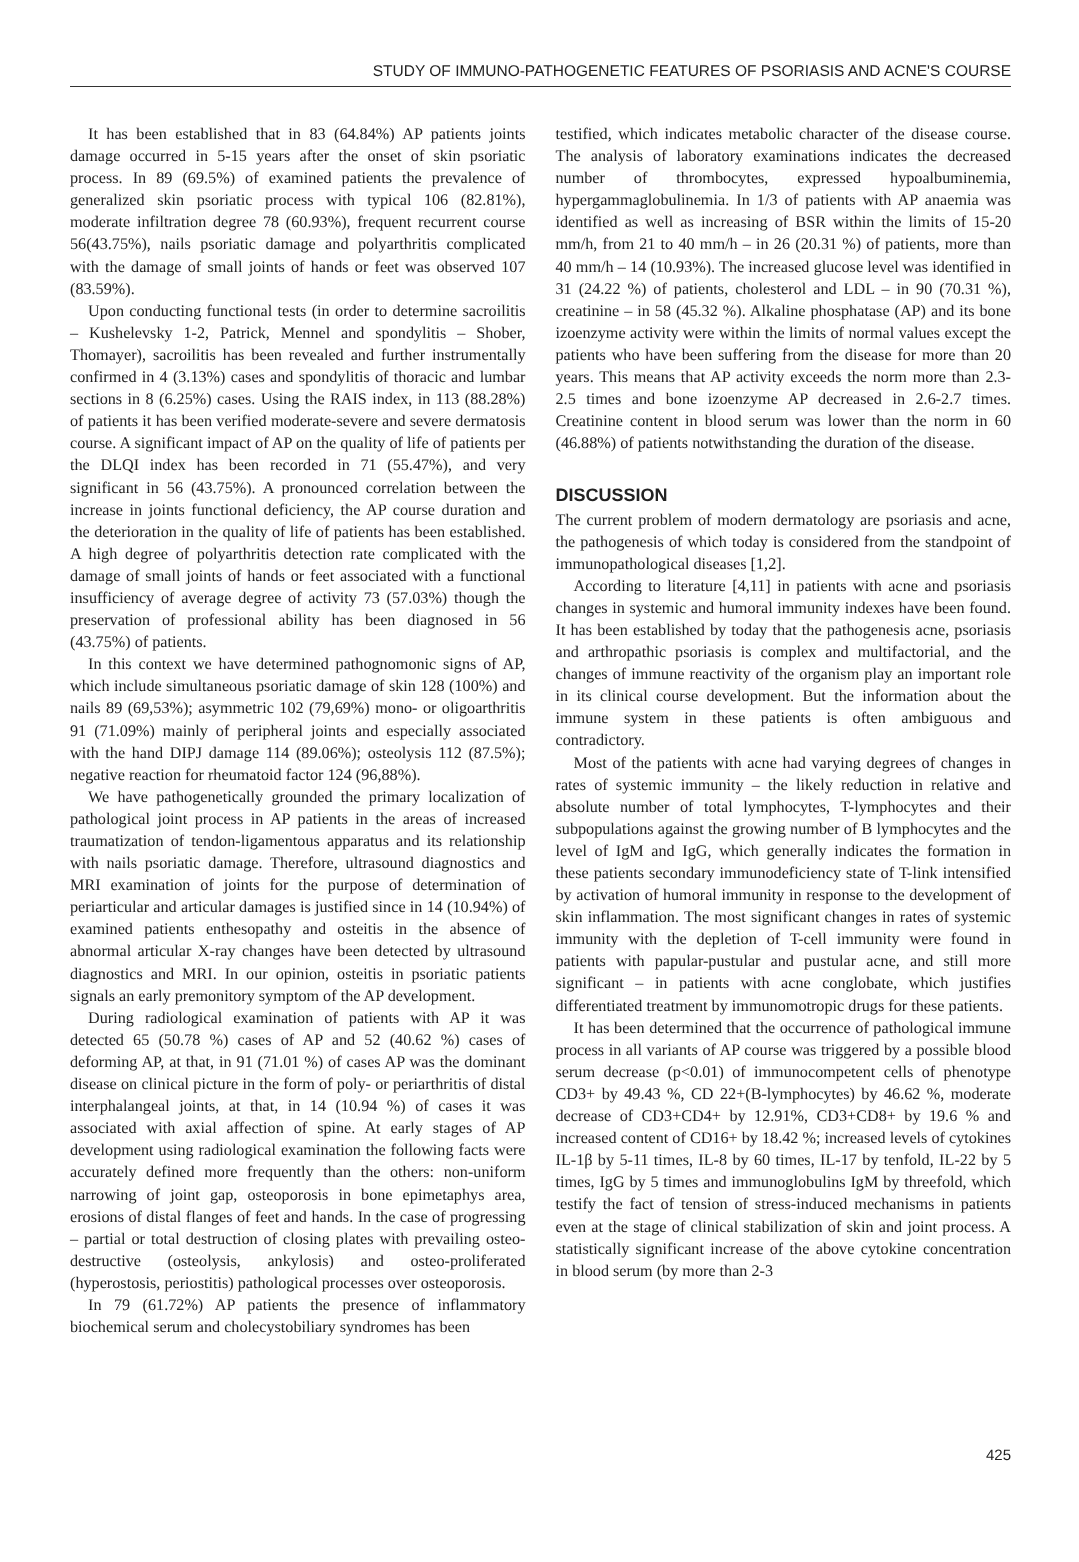STUDY OF IMMUNO-PATHOGENETIC FEATURES OF PSORIASIS AND ACNE'S COURSE
It has been established that in 83 (64.84%) AP patients joints damage occurred in 5-15 years after the onset of skin psoriatic process. In 89 (69.5%) of examined patients the prevalence of generalized skin psoriatic process with typical 106 (82.81%), moderate infiltration degree 78 (60.93%), frequent recurrent course 56(43.75%), nails psoriatic damage and polyarthritis complicated with the damage of small joints of hands or feet was observed 107 (83.59%).
Upon conducting functional tests (in order to determine sacroilitis – Kushelevsky 1-2, Patrick, Mennel and spondylitis – Shober, Thomayer), sacroilitis has been revealed and further instrumentally confirmed in 4 (3.13%) cases and spondylitis of thoracic and lumbar sections in 8 (6.25%) cases. Using the RAIS index, in 113 (88.28%) of patients it has been verified moderate-severe and severe dermatosis course. A significant impact of AP on the quality of life of patients per the DLQI index has been recorded in 71 (55.47%), and very significant in 56 (43.75%). A pronounced correlation between the increase in joints functional deficiency, the AP course duration and the deterioration in the quality of life of patients has been established. A high degree of polyarthritis detection rate complicated with the damage of small joints of hands or feet associated with a functional insufficiency of average degree of activity 73 (57.03%) though the preservation of professional ability has been diagnosed in 56 (43.75%) of patients.
In this context we have determined pathognomonic signs of AP, which include simultaneous psoriatic damage of skin 128 (100%) and nails 89 (69,53%); asymmetric 102 (79,69%) mono- or oligoarthritis 91 (71.09%) mainly of peripheral joints and especially associated with the hand DIPJ damage 114 (89.06%); osteolysis 112 (87.5%); negative reaction for rheumatoid factor 124 (96,88%).
We have pathogenetically grounded the primary localization of pathological joint process in AP patients in the areas of increased traumatization of tendon-ligamentous apparatus and its relationship with nails psoriatic damage. Therefore, ultrasound diagnostics and MRI examination of joints for the purpose of determination of periarticular and articular damages is justified since in 14 (10.94%) of examined patients enthesopathy and osteitis in the absence of abnormal articular X-ray changes have been detected by ultrasound diagnostics and MRI. In our opinion, osteitis in psoriatic patients signals an early premonitory symptom of the AP development.
During radiological examination of patients with AP it was detected 65 (50.78 %) cases of AP and 52 (40.62 %) cases of deforming AP, at that, in 91 (71.01 %) of cases AP was the dominant disease on clinical picture in the form of poly- or periarthritis of distal interphalangeal joints, at that, in 14 (10.94 %) of cases it was associated with axial affection of spine. At early stages of AP development using radiological examination the following facts were accurately defined more frequently than the others: non-uniform narrowing of joint gap, osteoporosis in bone epimetaphys area, erosions of distal flanges of feet and hands. In the case of progressing – partial or total destruction of closing plates with prevailing osteo-destructive (osteolysis, ankylosis) and osteo-proliferated (hyperostosis, periostitis) pathological processes over osteoporosis.
In 79 (61.72%) AP patients the presence of inflammatory biochemical serum and cholecystobiliary syndromes has been
testified, which indicates metabolic character of the disease course. The analysis of laboratory examinations indicates the decreased number of thrombocytes, expressed hypoalbuminemia, hypergammaglobulinemia. In 1/3 of patients with AP anaemia was identified as well as increasing of BSR within the limits of 15-20 mm/h, from 21 to 40 mm/h – in 26 (20.31 %) of patients, more than 40 mm/h – 14 (10.93%). The increased glucose level was identified in 31 (24.22 %) of patients, cholesterol and LDL – in 90 (70.31 %), creatinine – in 58 (45.32 %). Alkaline phosphatase (AP) and its bone izoenzyme activity were within the limits of normal values except the patients who have been suffering from the disease for more than 20 years. This means that AP activity exceeds the norm more than 2.3-2.5 times and bone izoenzyme AP decreased in 2.6-2.7 times. Creatinine content in blood serum was lower than the norm in 60 (46.88%) of patients notwithstanding the duration of the disease.
DISCUSSION
The current problem of modern dermatology are psoriasis and acne, the pathogenesis of which today is considered from the standpoint of immunopathological diseases [1,2].
According to literature [4,11] in patients with acne and psoriasis changes in systemic and humoral immunity indexes have been found. It has been established by today that the pathogenesis acne, psoriasis and arthropathic psoriasis is complex and multifactorial, and the changes of immune reactivity of the organism play an important role in its clinical course development. But the information about the immune system in these patients is often ambiguous and contradictory.
Most of the patients with acne had varying degrees of changes in rates of systemic immunity – the likely reduction in relative and absolute number of total lymphocytes, T-lymphocytes and their subpopulations against the growing number of B lymphocytes and the level of IgM and IgG, which generally indicates the formation in these patients secondary immunodeficiency state of T-link intensified by activation of humoral immunity in response to the development of skin inflammation. The most significant changes in rates of systemic immunity with the depletion of T-cell immunity were found in patients with papular-pustular and pustular acne, and still more significant – in patients with acne conglobate, which justifies differentiated treatment by immunomotropic drugs for these patients.
It has been determined that the occurrence of pathological immune process in all variants of AP course was triggered by a possible blood serum decrease (p<0.01) of immunocompetent cells of phenotype CD3+ by 49.43 %, CD 22+(B-lymphocytes) by 46.62 %, moderate decrease of CD3+CD4+ by 12.91%, CD3+CD8+ by 19.6 % and increased content of CD16+ by 18.42 %; increased levels of cytokines IL-1β by 5-11 times, IL-8 by 60 times, IL-17 by tenfold, IL-22 by 5 times, IgG by 5 times and immunoglobulins IgM by threefold, which testify the fact of tension of stress-induced mechanisms in patients even at the stage of clinical stabilization of skin and joint process. A statistically significant increase of the above cytokine concentration in blood serum (by more than 2-3
425